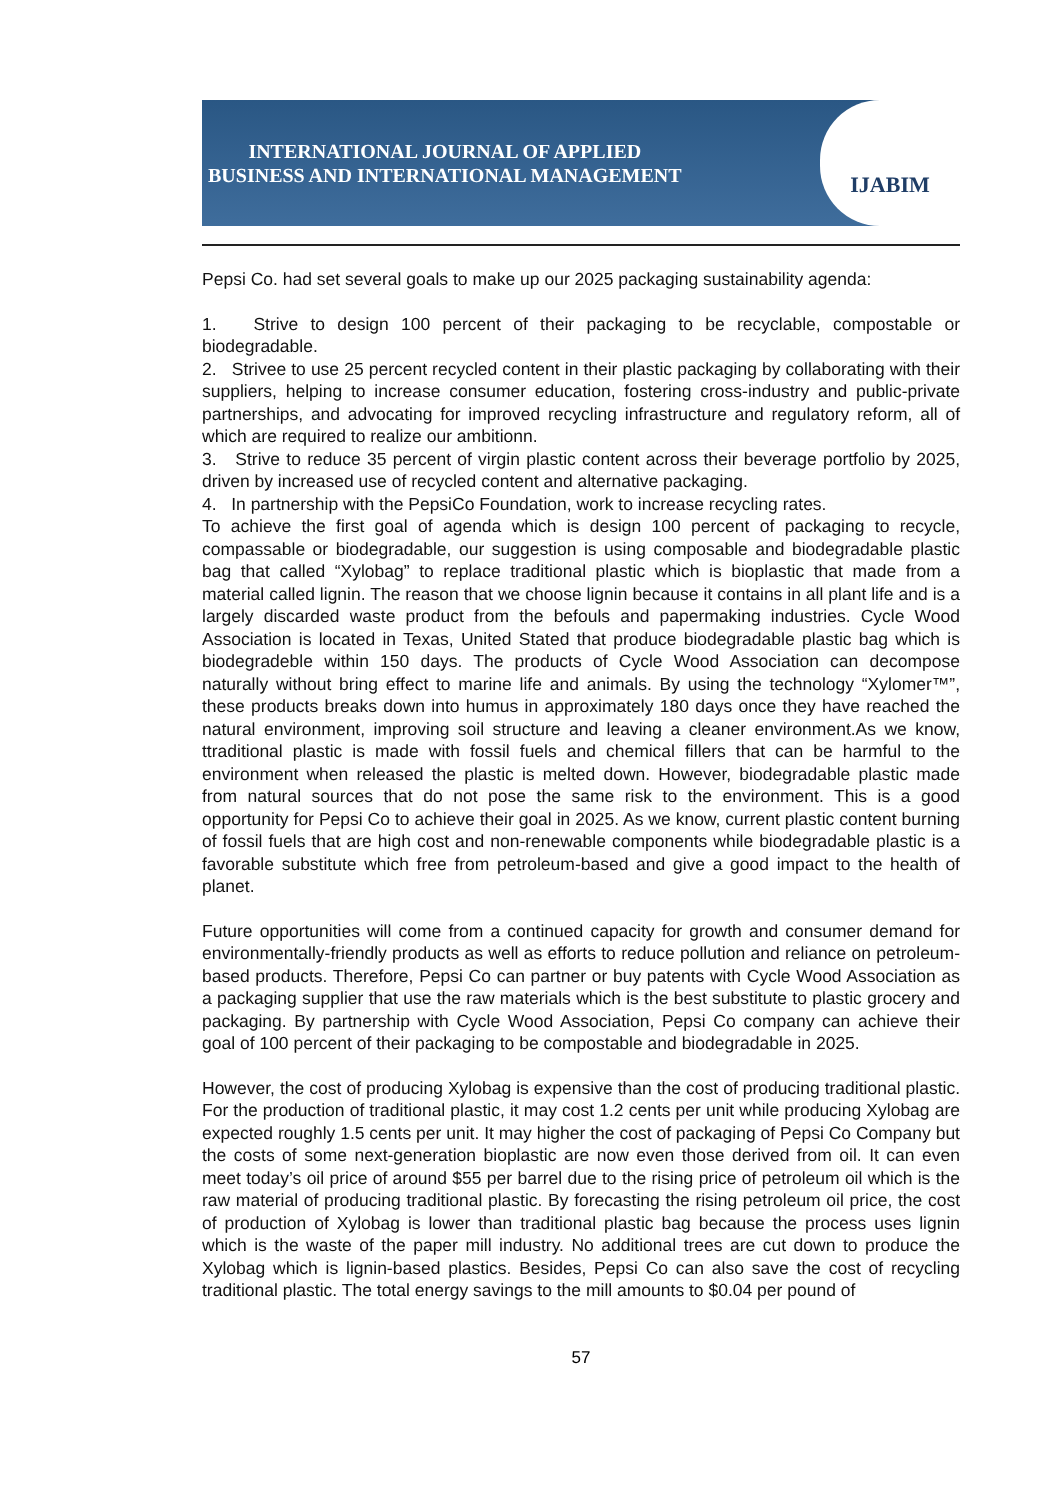INTERNATIONAL JOURNAL OF APPLIED
BUSINESS AND INTERNATIONAL MANAGEMENT
IJABIM
Pepsi Co. had set several goals to make up our 2025 packaging sustainability agenda:
1. Strive to design 100 percent of their packaging to be recyclable, compostable or biodegradable.
2. Strivee to use 25 percent recycled content in their plastic packaging by collaborating with their suppliers, helping to increase consumer education, fostering cross-industry and public-private partnerships, and advocating for improved recycling infrastructure and regulatory reform, all of which are required to realize our ambitionn.
3. Strive to reduce 35 percent of virgin plastic content across their beverage portfolio by 2025, driven by increased use of recycled content and alternative packaging.
4. In partnership with the PepsiCo Foundation, work to increase recycling rates.
To achieve the first goal of agenda which is design 100 percent of packaging to recycle, compassable or biodegradable, our suggestion is using composable and biodegradable plastic bag that called “Xylobag” to replace traditional plastic which is bioplastic that made from a material called lignin. The reason that we choose lignin because it contains in all plant life and is a largely discarded waste product from the befouls and papermaking industries. Cycle Wood Association is located in Texas, United Stated that produce biodegradable plastic bag which is biodegradeble within 150 days. The products of Cycle Wood Association can decompose naturally without bring effect to marine life and animals. By using the technology “Xylomer™”, these products breaks down into humus in approximately 180 days once they have reached the natural environment, improving soil structure and leaving a cleaner environment.As we know, ttraditional plastic is made with fossil fuels and chemical fillers that can be harmful to the environment when released the plastic is melted down. However, biodegradable plastic made from natural sources that do not pose the same risk to the environment. This is a good opportunity for Pepsi Co to achieve their goal in 2025. As we know, current plastic content burning of fossil fuels that are high cost and non-renewable components while biodegradable plastic is a favorable substitute which free from petroleum-based and give a good impact to the health of planet.
Future opportunities will come from a continued capacity for growth and consumer demand for environmentally-friendly products as well as efforts to reduce pollution and reliance on petroleum-based products. Therefore, Pepsi Co can partner or buy patents with Cycle Wood Association as a packaging supplier that use the raw materials which is the best substitute to plastic grocery and packaging. By partnership with Cycle Wood Association, Pepsi Co company can achieve their goal of 100 percent of their packaging to be compostable and biodegradable in 2025.
However, the cost of producing Xylobag is expensive than the cost of producing traditional plastic. For the production of traditional plastic, it may cost 1.2 cents per unit while producing Xylobag are expected roughly 1.5 cents per unit. It may higher the cost of packaging of Pepsi Co Company but the costs of some next-generation bioplastic are now even those derived from oil. It can even meet today’s oil price of around $55 per barrel due to the rising price of petroleum oil which is the raw material of producing traditional plastic. By forecasting the rising petroleum oil price, the cost of production of Xylobag is lower than traditional plastic bag because the process uses lignin which is the waste of the paper mill industry. No additional trees are cut down to produce the Xylobag which is lignin-based plastics. Besides, Pepsi Co can also save the cost of recycling traditional plastic. The total energy savings to the mill amounts to $0.04 per pound of
57